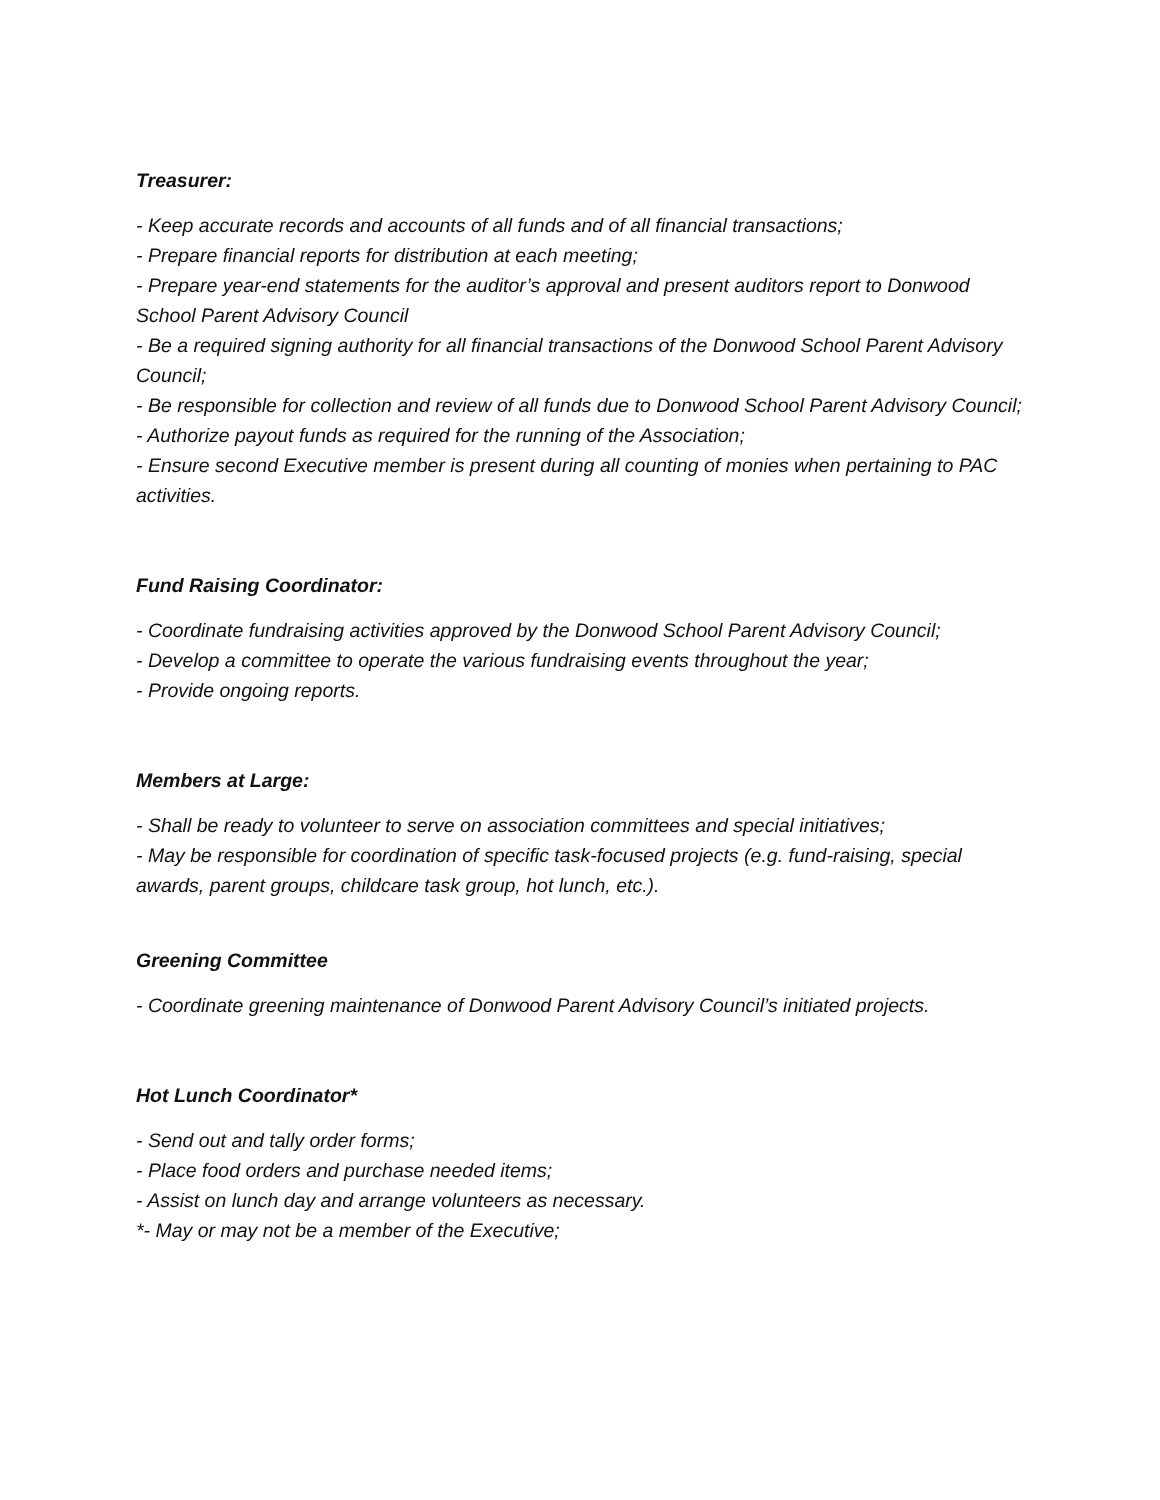Treasurer:
- Keep accurate records and accounts of all funds and of all financial transactions;
- Prepare financial reports for distribution at each meeting;
- Prepare year-end statements for the auditor’s approval and present auditors report to Donwood School Parent Advisory Council
- Be a required signing authority for all financial transactions of the Donwood School Parent Advisory Council;
- Be responsible for collection and review of all funds due to Donwood School Parent Advisory Council;
- Authorize payout funds as required for the running of the Association;
- Ensure second Executive member is present during all counting of monies when pertaining to PAC activities.
Fund Raising Coordinator:
- Coordinate fundraising activities approved by the Donwood School Parent Advisory Council;
- Develop a committee to operate the various fundraising events throughout the year;
- Provide ongoing reports.
Members at Large:
- Shall be ready to volunteer to serve on association committees and special initiatives;
- May be responsible for coordination of specific task-focused projects (e.g. fund-raising, special awards, parent groups, childcare task group, hot lunch, etc.).
Greening Committee
- Coordinate greening maintenance of Donwood Parent Advisory Council’s initiated projects.
Hot Lunch Coordinator*
- Send out and tally order forms;
- Place food orders and purchase needed items;
- Assist on lunch day and arrange volunteers as necessary.
*- May or may not be a member of the Executive;